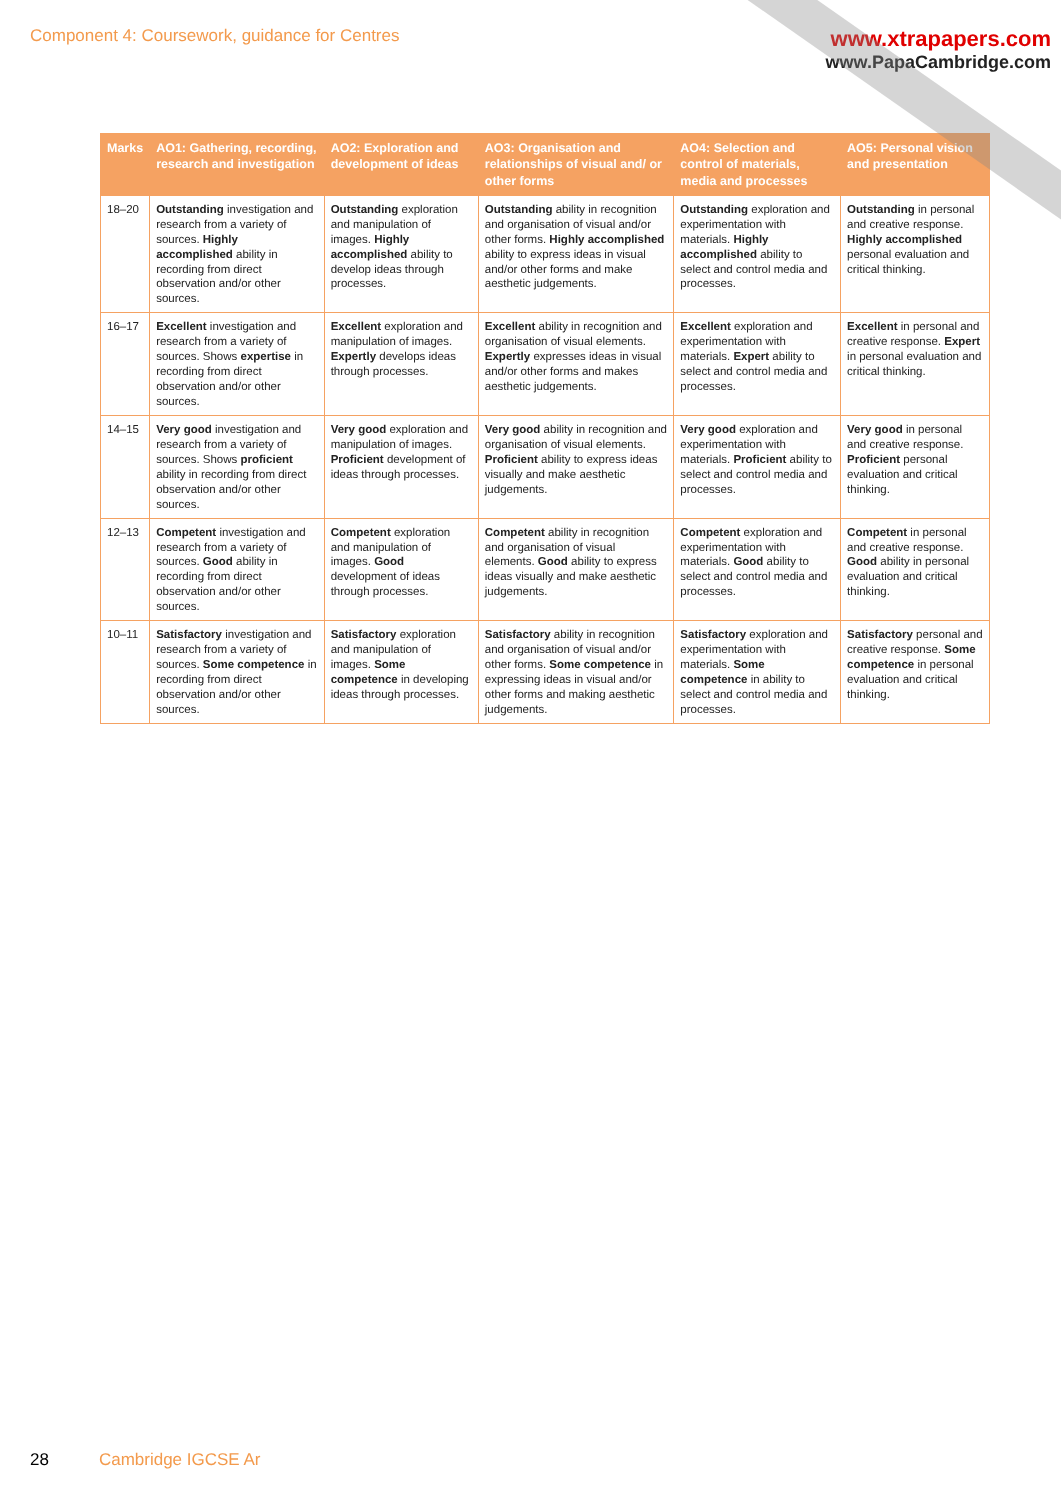Component 4: Coursework, guidance for Centres
www.xtrapapers.com
www.PapaCambridge.com
| Marks | AO1: Gathering, recording, research and investigation | AO2: Exploration and development of ideas | AO3: Organisation and relationships of visual and/ or other forms | AO4: Selection and control of materials, media and processes | AO5: Personal vision and presentation |
| --- | --- | --- | --- | --- | --- |
| 18–20 | Outstanding investigation and research from a variety of sources. Highly accomplished ability in recording from direct observation and/or other sources. | Outstanding exploration and manipulation of images. Highly accomplished ability to develop ideas through processes. | Outstanding ability in recognition and organisation of visual and/or other forms. Highly accomplished ability to express ideas in visual and/or other forms and make aesthetic judgements. | Outstanding exploration and experimentation with materials. Highly accomplished ability to select and control media and processes. | Outstanding in personal and creative response. Highly accomplished personal evaluation and critical thinking. |
| 16–17 | Excellent investigation and research from a variety of sources. Shows expertise in recording from direct observation and/or other sources. | Excellent exploration and manipulation of images. Expertly develops ideas through processes. | Excellent ability in recognition and organisation of visual elements. Expertly expresses ideas in visual and/or other forms and makes aesthetic judgements. | Excellent exploration and experimentation with materials. Expert ability to select and control media and processes. | Excellent in personal and creative response. Expert in personal evaluation and critical thinking. |
| 14–15 | Very good investigation and research from a variety of sources. Shows proficient ability in recording from direct observation and/or other sources. | Very good exploration and manipulation of images. Proficient development of ideas through processes. | Very good ability in recognition and organisation of visual elements. Proficient ability to express ideas visually and make aesthetic judgements. | Very good exploration and experimentation with materials. Proficient ability to select and control media and processes. | Very good in personal and creative response. Proficient personal evaluation and critical thinking. |
| 12–13 | Competent investigation and research from a variety of sources. Good ability in recording from direct observation and/or other sources. | Competent exploration and manipulation of images. Good development of ideas through processes. | Competent ability in recognition and organisation of visual elements. Good ability to express ideas visually and make aesthetic judgements. | Competent exploration and experimentation with materials. Good ability to select and control media and processes. | Competent in personal and creative response. Good ability in personal evaluation and critical thinking. |
| 10–11 | Satisfactory investigation and research from a variety of sources. Some competence in recording from direct observation and/or other sources. | Satisfactory exploration and manipulation of images. Some competence in developing ideas through processes. | Satisfactory ability in recognition and organisation of visual and/or other forms. Some competence in expressing ideas in visual and/or other forms and making aesthetic judgements. | Satisfactory exploration and experimentation with materials. Some competence in ability to select and control media and processes. | Satisfactory personal and creative response. Some competence in personal evaluation and critical thinking. |
28 Cambridge IGCSE Ar